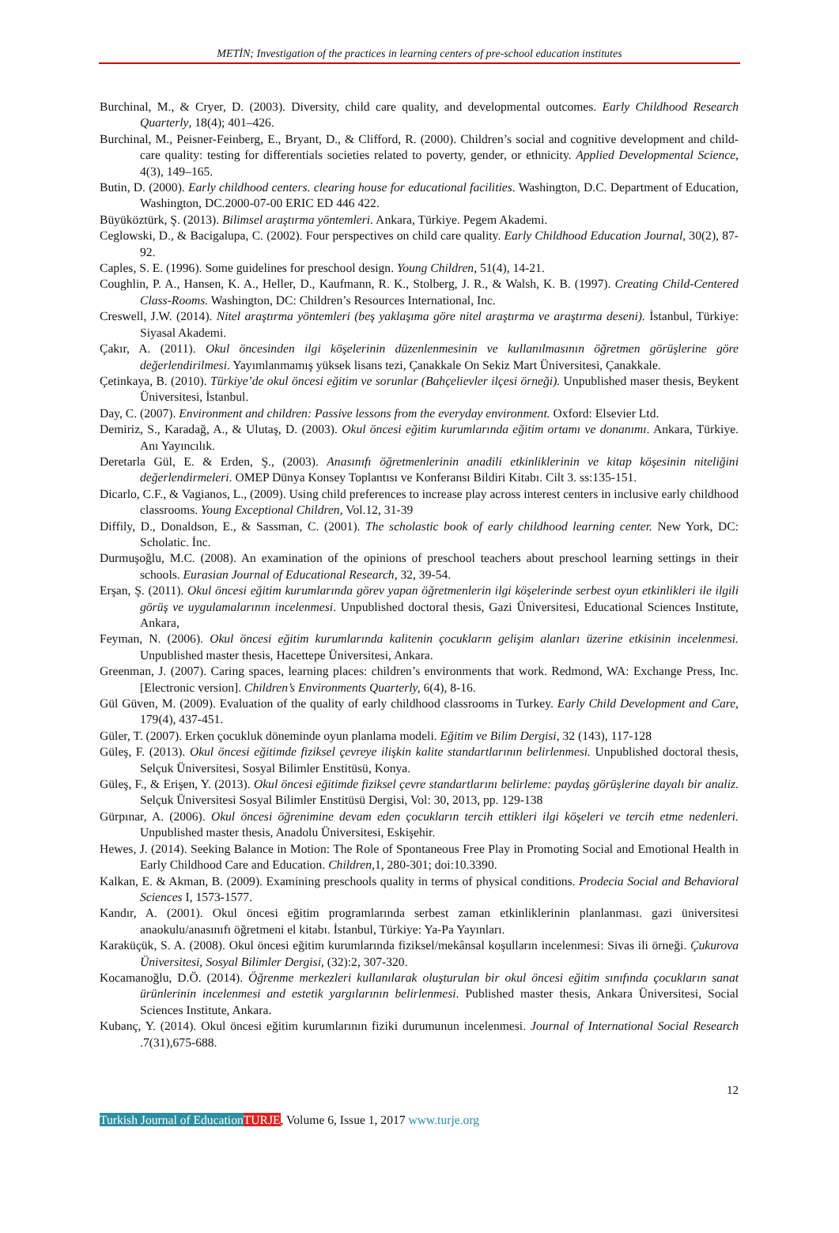METİN; Investigation of the practices in learning centers of pre-school education institutes
Burchinal, M., & Cryer, D. (2003). Diversity, child care quality, and developmental outcomes. Early Childhood Research Quarterly, 18(4); 401–426.
Burchinal, M., Peisner-Feinberg, E., Bryant, D., & Clifford, R. (2000). Children’s social and cognitive development and child-care quality: testing for differentials societies related to poverty, gender, or ethnicity. Applied Developmental Science, 4(3), 149–165.
Butin, D. (2000). Early childhood centers. clearing house for educational facilities. Washington, D.C. Department of Education, Washington, DC.2000-07-00 ERIC ED 446 422.
Büyüköztürk, Ş. (2013). Bilimsel araştırma yöntemleri. Ankara, Türkiye. Pegem Akademi.
Ceglowski, D., & Bacigalupa, C. (2002). Four perspectives on child care quality. Early Childhood Education Journal, 30(2), 87-92.
Caples, S. E. (1996). Some guidelines for preschool design. Young Children, 51(4), 14-21.
Coughlin, P. A., Hansen, K. A., Heller, D., Kaufmann, R. K., Stolberg, J. R., & Walsh, K. B. (1997). Creating Child-Centered Class-Rooms. Washington, DC: Children’s Resources International, Inc.
Creswell, J.W. (2014). Nitel araştırma yöntemleri (beş yaklaşıma göre nitel araştırma ve araştırma deseni). İstanbul, Türkiye: Siyasal Akademi.
Çakır, A. (2011). Okul öncesinden ilgi köşelerinin düzenlenmesinin ve kullanılmasının öğretmen görüşlerine göre değerlendirilmesi. Yayımlanmamış yüksek lisans tezi, Çanakkale On Sekiz Mart Üniversitesi, Çanakkale.
Çetinkaya, B. (2010). Türkiye’de okul öncesi eğitim ve sorunlar (Bahçelievler ilçesi örneği). Unpublished maser thesis, Beykent Üniversitesi, İstanbul.
Day, C. (2007). Environment and children: Passive lessons from the everyday environment. Oxford: Elsevier Ltd.
Demiriz, S., Karadağ, A., & Ulutaş, D. (2003). Okul öncesi eğitim kurumlarında eğitim ortamı ve donanımı. Ankara, Türkiye. Anı Yayıncılık.
Deretarla Gül, E. & Erden, Ş., (2003). Anasınıfı öğretmenlerinin anadili etkinliklerinin ve kitap köşesinin niteliğini değerlendirmeleri. OMEP Dünya Konsey Toplantısı ve Konferansı Bildiri Kitabı. Cilt 3. ss:135-151.
Dicarlo, C.F., & Vagianos, L., (2009). Using child preferences to increase play across interest centers in inclusive early childhood classrooms. Young Exceptional Children, Vol.12, 31-39
Diffily, D., Donaldson, E., & Sassman, C. (2001). The scholastic book of early childhood learning center. New York, DC: Scholatic. İnc.
Durmuşoğlu, M.C. (2008). An examination of the opinions of preschool teachers about preschool learning settings in their schools. Eurasian Journal of Educational Research, 32, 39-54.
Erşan, Ş. (2011). Okul öncesi eğitim kurumlarında görev yapan öğretmenlerin ilgi köşelerinde serbest oyun etkinlikleri ile ilgili görüş ve uygulamalarının incelenmesi. Unpublished doctoral thesis, Gazi Üniversitesi, Educational Sciences Institute, Ankara,
Feyman, N. (2006). Okul öncesi eğitim kurumlarında kalitenin çocukların gelişim alanları üzerine etkisinin incelenmesi. Unpublished master thesis, Hacettepe Üniversitesi, Ankara.
Greenman, J. (2007). Caring spaces, learning places: children’s environments that work. Redmond, WA: Exchange Press, Inc. [Electronic version]. Children’s Environments Quarterly, 6(4), 8-16.
Gül Güven, M. (2009). Evaluation of the quality of early childhood classrooms in Turkey. Early Child Development and Care, 179(4), 437-451.
Güler, T. (2007). Erken çocukluk döneminde oyun planlama modeli. Eğitim ve Bilim Dergisi, 32 (143), 117-128
Güleş, F. (2013). Okul öncesi eğitimde fiziksel çevreye ilişkin kalite standartlarının belirlenmesi. Unpublished doctoral thesis, Selçuk Üniversitesi, Sosyal Bilimler Enstitüsü, Konya.
Güleş, F., & Erişen, Y. (2013). Okul öncesi eğitimde fiziksel çevre standartlarını belirleme: paydaş görüşlerine dayalı bir analiz. Selçuk Üniversitesi Sosyal Bilimler Enstitüsü Dergisi, Vol: 30, 2013, pp. 129-138
Gürpınar, A. (2006). Okul öncesi öğrenimine devam eden çocukların tercih ettikleri ilgi köşeleri ve tercih etme nedenleri. Unpublished master thesis, Anadolu Üniversitesi, Eskişehir.
Hewes, J. (2014). Seeking Balance in Motion: The Role of Spontaneous Free Play in Promoting Social and Emotional Health in Early Childhood Care and Education. Children, 1, 280-301; doi:10.3390.
Kalkan, E. & Akman, B. (2009). Examining preschools quality in terms of physical conditions. Prodecia Social and Behavioral Sciences I, 1573-1577.
Kandır, A. (2001). Okul öncesi eğitim programlarında serbest zaman etkinliklerinin planlanması. gazi üniversitesi anaokulu/anasınıfı öğretmeni el kitabı. İstanbul, Türkiye: Ya-Pa Yayınları.
Karaküçük, S. A. (2008). Okul öncesi eğitim kurumlarında fiziksel/mekânsal koşulların incelenmesi: Sivas ili örneği. Çukurova Üniversitesi, Sosyal Bilimler Dergisi, (32):2, 307-320.
Kocamanoğlu, D.Ö. (2014). Öğrenme merkezleri kullanılarak oluşturulan bir okul öncesi eğitim sınıfında çocukların sanat ürünlerinin incelenmesi and estetik yargılarının belirlenmesi. Published master thesis, Ankara Üniversitesi, Social Sciences Institute, Ankara.
Kubanç, Y. (2014). Okul öncesi eğitim kurumlarının fiziki durumunun incelenmesi. Journal of International Social Research .7(31),675-688.
12
Turkish Journal of Education TURJE, Volume 6, Issue 1, 2017 www.turje.org